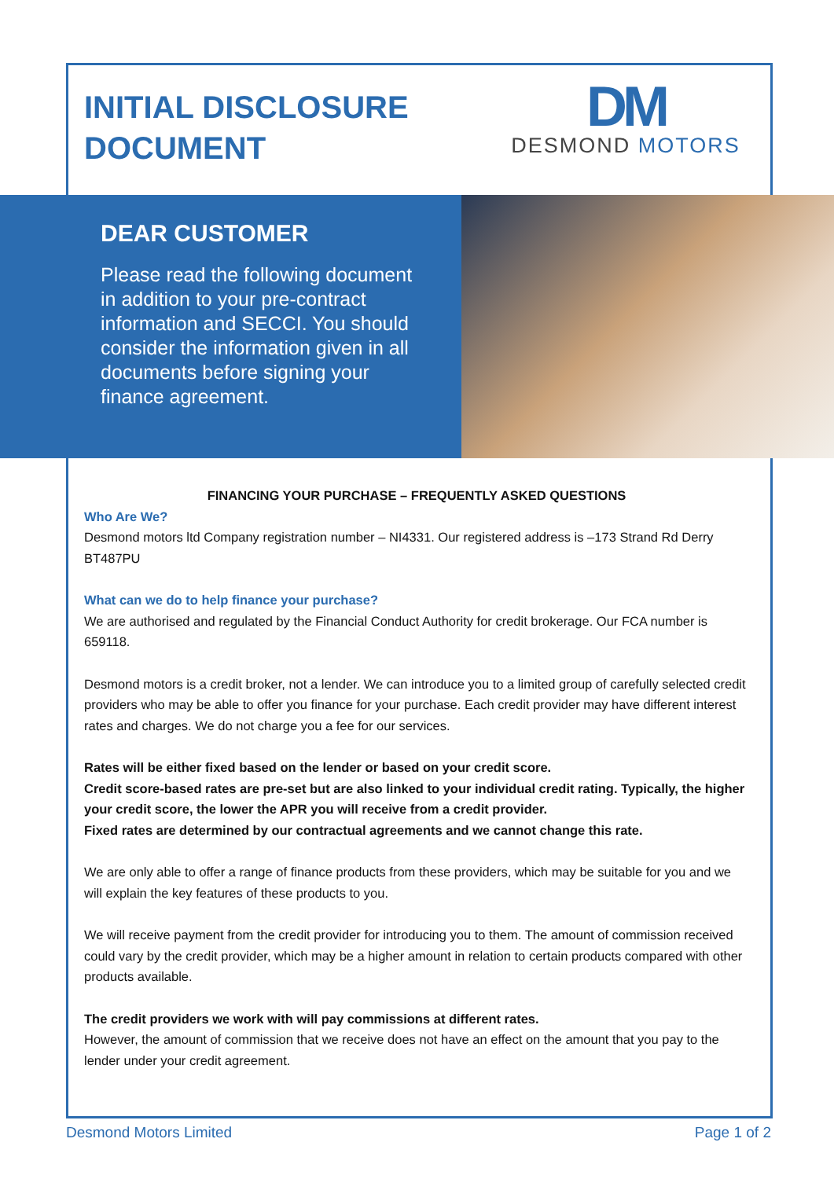INITIAL DISCLOSURE
DOCUMENT
DM
DESMOND MOTORS
DEAR CUSTOMER
Please read the following document in addition to your pre-contract information and SECCI. You should consider the information given in all documents before signing your finance agreement.
FINANCING YOUR PURCHASE – FREQUENTLY ASKED QUESTIONS
Who Are We?
Desmond motors ltd Company registration number – NI4331. Our registered address is –173 Strand Rd Derry BT487PU
What can we do to help finance your purchase?
We are authorised and regulated by the Financial Conduct Authority for credit brokerage. Our FCA number is 659118.
Desmond motors is a credit broker, not a lender. We can introduce you to a limited group of carefully selected credit providers who may be able to offer you finance for your purchase. Each credit provider may have different interest rates and charges. We do not charge you a fee for our services.
Rates will be either fixed based on the lender or based on your credit score.
Credit score-based rates are pre-set but are also linked to your individual credit rating. Typically, the higher your credit score, the lower the APR you will receive from a credit provider.
Fixed rates are determined by our contractual agreements and we cannot change this rate.
We are only able to offer a range of finance products from these providers, which may be suitable for you and we will explain the key features of these products to you.
We will receive payment from the credit provider for introducing you to them. The amount of commission received could vary by the credit provider, which may be a higher amount in relation to certain products compared with other products available.
The credit providers we work with will pay commissions at different rates.
However, the amount of commission that we receive does not have an effect on the amount that you pay to the lender under your credit agreement.
Desmond Motors Limited Page 1 of 2